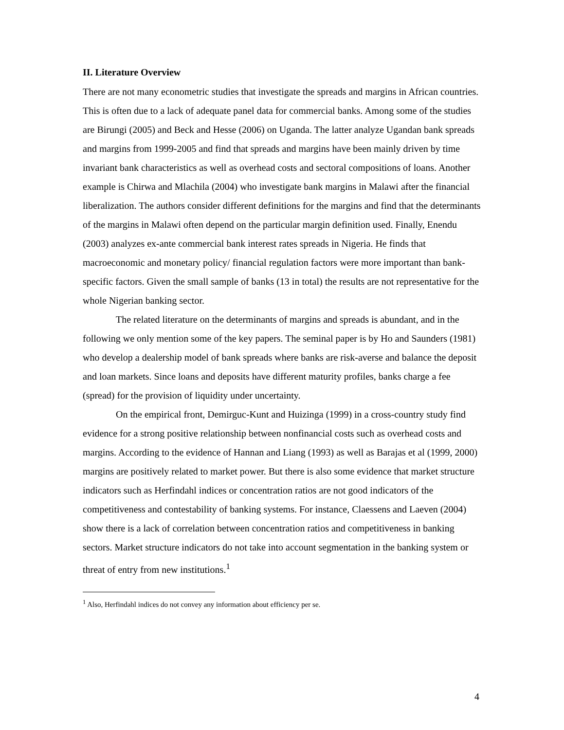II. Literature Overview
There are not many econometric studies that investigate the spreads and margins in African countries. This is often due to a lack of adequate panel data for commercial banks. Among some of the studies are Birungi (2005) and Beck and Hesse (2006) on Uganda. The latter analyze Ugandan bank spreads and margins from 1999-2005 and find that spreads and margins have been mainly driven by time invariant bank characteristics as well as overhead costs and sectoral compositions of loans. Another example is Chirwa and Mlachila (2004) who investigate bank margins in Malawi after the financial liberalization. The authors consider different definitions for the margins and find that the determinants of the margins in Malawi often depend on the particular margin definition used. Finally, Enendu (2003) analyzes ex-ante commercial bank interest rates spreads in Nigeria. He finds that macroeconomic and monetary policy/ financial regulation factors were more important than bank-specific factors. Given the small sample of banks (13 in total) the results are not representative for the whole Nigerian banking sector.
The related literature on the determinants of margins and spreads is abundant, and in the following we only mention some of the key papers. The seminal paper is by Ho and Saunders (1981) who develop a dealership model of bank spreads where banks are risk-averse and balance the deposit and loan markets. Since loans and deposits have different maturity profiles, banks charge a fee (spread) for the provision of liquidity under uncertainty.
On the empirical front, Demirguc-Kunt and Huizinga (1999) in a cross-country study find evidence for a strong positive relationship between nonfinancial costs such as overhead costs and margins. According to the evidence of Hannan and Liang (1993) as well as Barajas et al (1999, 2000) margins are positively related to market power. But there is also some evidence that market structure indicators such as Herfindahl indices or concentration ratios are not good indicators of the competitiveness and contestability of banking systems. For instance, Claessens and Laeven (2004) show there is a lack of correlation between concentration ratios and competitiveness in banking sectors. Market structure indicators do not take into account segmentation in the banking system or threat of entry from new institutions.<sup>1</sup>
<sup>1</sup> Also, Herfindahl indices do not convey any information about efficiency per se.
4